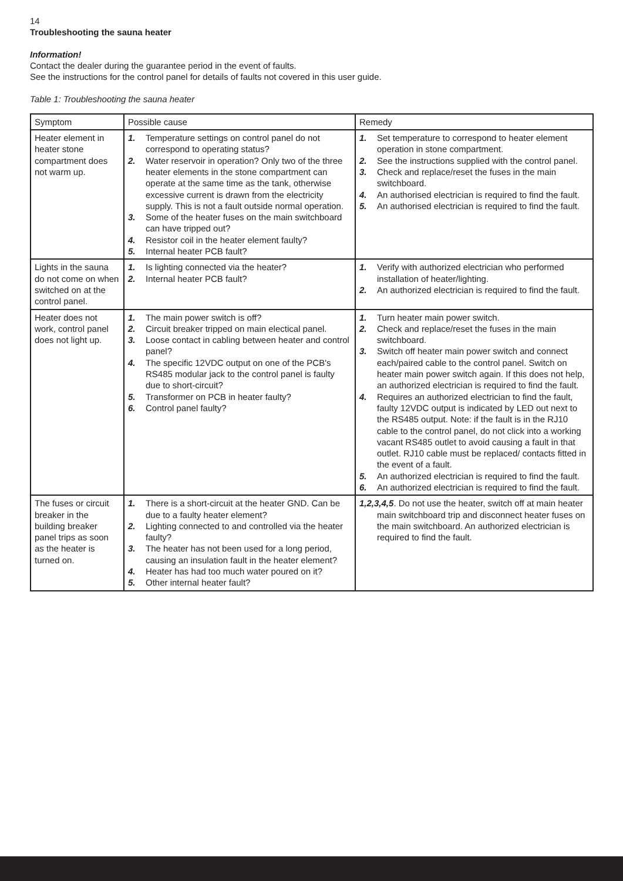14
Troubleshooting the sauna heater
Information!
Contact the dealer during the guarantee period in the event of faults.
See the instructions for the control panel for details of faults not covered in this user guide.
Table 1: Troubleshooting the sauna heater
| Symptom | Possible cause | Remedy |
| Heater element in heater stone compartment does not warm up. | 1. Temperature settings on control panel do not correspond to operating status? 2. Water reservoir in operation? Only two of the three heater elements in the stone compartment can operate at the same time as the tank, otherwise excessive current is drawn from the electricity supply. This is not a fault outside normal operation. 3. Some of the heater fuses on the main switchboard can have tripped out? 4. Resistor coil in the heater element faulty? 5. Internal heater PCB fault? | 1. Set temperature to correspond to heater element operation in stone compartment. 2. See the instructions supplied with the control panel. 3. Check and replace/reset the fuses in the main switchboard. 4. An authorised electrician is required to find the fault. 5. An authorised electrician is required to find the fault. |
| Lights in the sauna do not come on when switched on at the control panel. | 1. Is lighting connected via the heater? 2. Internal heater PCB fault? | 1. Verify with authorized electrician who performed installation of heater/lighting. 2. An authorized electrician is required to find the fault. |
| Heater does not work, control panel does not light up. | 1. The main power switch is off? 2. Circuit breaker tripped on main electical panel. 3. Loose contact in cabling between heater and control panel? 4. The specific 12VDC output on one of the PCB's RS485 modular jack to the control panel is faulty due to short-circuit? 5. Transformer on PCB in heater faulty? 6. Control panel faulty? | 1. Turn heater main power switch. 2. Check and replace/reset the fuses in the main switchboard. 3. Switch off heater main power switch and connect each/paired cable to the control panel. Switch on heater main power switch again. If this does not help, an authorized electrician is required to find the fault. 4. Requires an authorized electrician to find the fault, faulty 12VDC output is indicated by LED out next to the RS485 output. Note: if the fault is in the RJ10 cable to the control panel, do not click into a working vacant RS485 outlet to avoid causing a fault in that outlet. RJ10 cable must be replaced/ contacts fitted in the event of a fault. 5. An authorized electrician is required to find the fault. 6. An authorized electrician is required to find the fault. |
| The fuses or circuit breaker in the building breaker panel trips as soon as the heater is turned on. | 1. There is a short-circuit at the heater GND. Can be due to a faulty heater element? 2. Lighting connected to and controlled via the heater faulty? 3. The heater has not been used for a long period, causing an insulation fault in the heater element? 4. Heater has had too much water poured on it? 5. Other internal heater fault? | 1,2,3,4,5 . Do not use the heater, switch off at main heater main switchboard trip and disconnect heater fuses on the main switchboard. An authorized electrician is required to find the fault. |